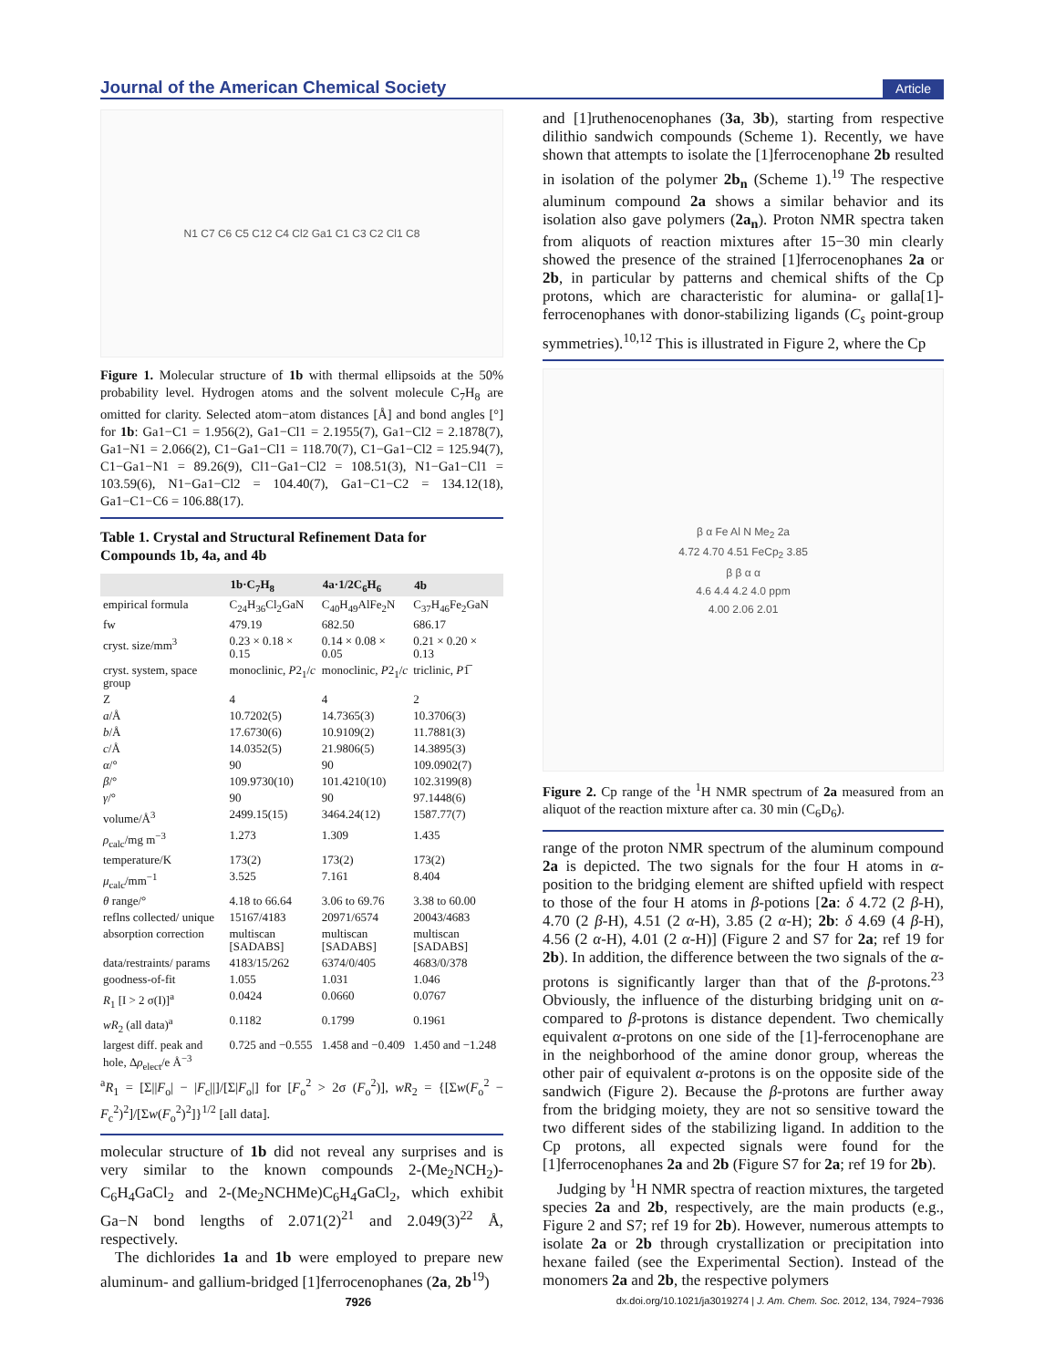Journal of the American Chemical Society Article
N1 C7 C6 C5 C12 C4 Cl2 Ga1 C1 C3 C2 Cl1 C8
Figure 1. Molecular structure of 1b with thermal ellipsoids at the 50% probability level. Hydrogen atoms and the solvent molecule C<sub>7</sub>H<sub>8</sub> are omitted for clarity. Selected atom−atom distances [Å] and bond angles [°] for 1b: Ga1−C1 = 1.956(2), Ga1−Cl1 = 2.1955(7), Ga1−Cl2 = 2.1878(7), Ga1−N1 = 2.066(2), C1−Ga1−Cl1 = 118.70(7), C1−Ga1−Cl2 = 125.94(7), C1−Ga1−N1 = 89.26(9), Cl1−Ga1−Cl2 = 108.51(3), N1−Ga1−Cl1 = 103.59(6), N1−Ga1−Cl2 = 104.40(7), Ga1−C1−C2 = 134.12(18), Ga1−C1−C6 = 106.88(17).
Table 1. Crystal and Structural Refinement Data for Compounds 1b, 4a, and 4b
| | 1b·C<sub>7</sub>H<sub>8</sub> | 4a·1/2C<sub>6</sub>H<sub>6</sub> | 4b |
| --- | --- | --- | --- |
| empirical formula | C<sub>24</sub>H<sub>36</sub>Cl<sub>2</sub>GaN | C<sub>40</sub>H<sub>49</sub>AlFe<sub>2</sub>N | C<sub>37</sub>H<sub>46</sub>Fe<sub>2</sub>GaN |
| fw | 479.19 | 682.50 | 686.17 |
| cryst. size/mm<sup>3</sup> | 0.23 × 0.18 × 0.15 | 0.14 × 0.08 × 0.05 | 0.21 × 0.20 × 0.13 |
| cryst. system, space group | monoclinic, P 2<sub>1</sub>/ c | monoclinic, P 2<sub>1</sub>/ c | triclinic, P 1̅ |
| Z | 4 | 4 | 2 |
| a /Å | 10.7202(5) | 14.7365(3) | 10.3706(3) |
| b /Å | 17.6730(6) | 10.9109(2) | 11.7881(3) |
| c /Å | 14.0352(5) | 21.9806(5) | 14.3895(3) |
| α /° | 90 | 90 | 109.0902(7) |
| β /° | 109.9730(10) | 101.4210(10) | 102.3199(8) |
| γ /° | 90 | 90 | 97.1448(6) |
| volume/Å<sup>3</sup> | 2499.15(15) | 3464.24(12) | 1587.77(7) |
| ρ<sub>calc</sub>/mg m<sup>−3</sup> | 1.273 | 1.309 | 1.435 |
| temperature/K | 173(2) | 173(2) | 173(2) |
| μ<sub>calc</sub>/mm<sup>−1</sup> | 3.525 | 7.161 | 8.404 |
| θ range/° | 4.18 to 66.64 | 3.06 to 69.76 | 3.38 to 60.00 |
| reflns collected/ unique | 15167/4183 | 20971/6574 | 20043/4683 |
| absorption correction | multiscan [SADABS] | multiscan [SADABS] | multiscan [SADABS] |
| data/restraints/ params | 4183/15/262 | 6374/0/405 | 4683/0/378 |
| goodness-of-fit | 1.055 | 1.031 | 1.046 |
| R<sub>1</sub> [I > 2 σ(I)]<sup>a</sup> | 0.0424 | 0.0660 | 0.0767 |
| wR<sub>2</sub> (all data)<sup>a</sup> | 0.1182 | 0.1799 | 0.1961 |
| largest diff. peak and hole, Δ ρ<sub>elect</sub>/e Å<sup>−3</sup> | 0.725 and −0.555 | 1.458 and −0.409 | 1.450 and −1.248 |
<sup>a</sup> R<sub>1</sub> = [Σ||F<sub>o</sub>| − |F<sub>c</sub>||]/[Σ|F<sub>o</sub>|] for [F<sub>o</sub><sup>2</sup> > 2σ (F<sub>o</sub><sup>2</sup>)], wR<sub>2</sub> = {[Σw(F<sub>o</sub><sup>2</sup> − F<sub>c</sub><sup>2</sup>)<sup>2</sup>]/[Σw(F<sub>o</sub><sup>2</sup>)<sup>2</sup>]}<sup>1/2</sup> [all data].
molecular structure of 1b did not reveal any surprises and is very similar to the known compounds 2-(Me<sub>2</sub>NCH<sub>2</sub>)-C<sub>6</sub>H<sub>4</sub>GaCl<sub>2</sub> and 2-(Me<sub>2</sub>NCHMe)C<sub>6</sub>H<sub>4</sub>GaCl<sub>2</sub>, which exhibit Ga−N bond lengths of 2.071(2)<sup>21</sup> and 2.049(3)<sup>22</sup> Å, respectively.
The dichlorides 1a and 1b were employed to prepare new aluminum- and gallium-bridged [1]ferrocenophanes (2a, 2b<sup>19</sup>)
and [1]ruthenocenophanes (3a, 3b), starting from respective dilithio sandwich compounds (Scheme 1). Recently, we have shown that attempts to isolate the [1]ferrocenophane 2b resulted in isolation of the polymer 2b<sub>n</sub> (Scheme 1).<sup>19</sup> The respective aluminum compound 2a shows a similar behavior and its isolation also gave polymers (2a<sub>n</sub>). Proton NMR spectra taken from aliquots of reaction mixtures after 15−30 min clearly showed the presence of the strained [1]ferrocenophanes 2a or 2b, in particular by patterns and chemical shifts of the Cp protons, which are characteristic for alumina- or galla[1]-ferrocenophanes with donor-stabilizing ligands (C<sub>s</sub> point-group symmetries).<sup>10,12</sup> This is illustrated in Figure 2, where the Cp
β α Fe Al N Me<sub>2</sub> 2a
4.72 4.70 4.51 FeCp<sub>2</sub> 3.85
β β α α
4.6 4.4 4.2 4.0 ppm
4.00 2.06 2.01
Figure 2. Cp range of the <sup>1</sup>H NMR spectrum of 2a measured from an aliquot of the reaction mixture after ca. 30 min (C<sub>6</sub>D<sub>6</sub>).
range of the proton NMR spectrum of the aluminum compound 2a is depicted. The two signals for the four H atoms in α-position to the bridging element are shifted upfield with respect to those of the four H atoms in β-potions [2a: δ 4.72 (2 β-H), 4.70 (2 β-H), 4.51 (2 α-H), 3.85 (2 α-H); 2b: δ 4.69 (4 β-H), 4.56 (2 α-H), 4.01 (2 α-H)] (Figure 2 and S7 for 2a; ref 19 for 2b). In addition, the difference between the two signals of the α-protons is significantly larger than that of the β-protons.<sup>23</sup> Obviously, the influence of the disturbing bridging unit on α- compared to β-protons is distance dependent. Two chemically equivalent α-protons on one side of the [1]-ferrocenophane are in the neighborhood of the amine donor group, whereas the other pair of equivalent α-protons is on the opposite side of the sandwich (Figure 2). Because the β-protons are further away from the bridging moiety, they are not so sensitive toward the two different sides of the stabilizing ligand. In addition to the Cp protons, all expected signals were found for the [1]ferrocenophanes 2a and 2b (Figure S7 for 2a; ref 19 for 2b).
Judging by <sup>1</sup>H NMR spectra of reaction mixtures, the targeted species 2a and 2b, respectively, are the main products (e.g., Figure 2 and S7; ref 19 for 2b). However, numerous attempts to isolate 2a or 2b through crystallization or precipitation into hexane failed (see the Experimental Section). Instead of the monomers 2a and 2b, the respective polymers
7926 dx.doi.org/10.1021/ja3019274 | J. Am. Chem. Soc. 2012, 134, 7924−7936